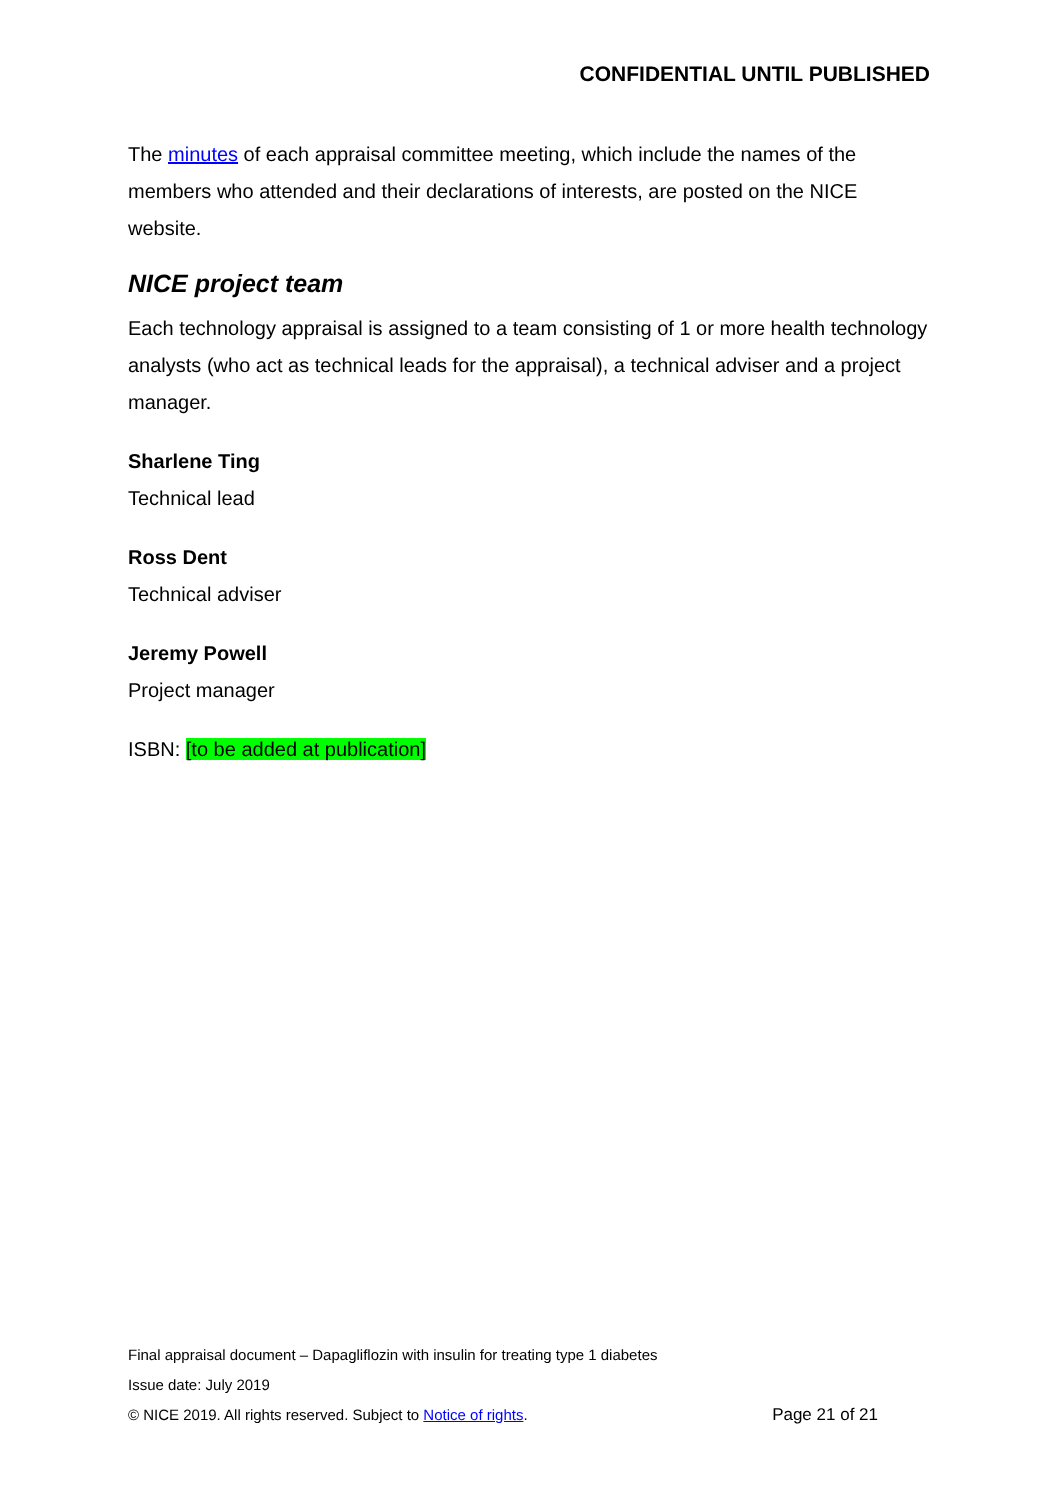CONFIDENTIAL UNTIL PUBLISHED
The minutes of each appraisal committee meeting, which include the names of the members who attended and their declarations of interests, are posted on the NICE website.
NICE project team
Each technology appraisal is assigned to a team consisting of 1 or more health technology analysts (who act as technical leads for the appraisal), a technical adviser and a project manager.
Sharlene Ting
Technical lead
Ross Dent
Technical adviser
Jeremy Powell
Project manager
ISBN: [to be added at publication]
Final appraisal document – Dapagliflozin with insulin for treating type 1 diabetes
Issue date: July 2019
© NICE 2019. All rights reserved. Subject to Notice of rights. Page 21 of 21